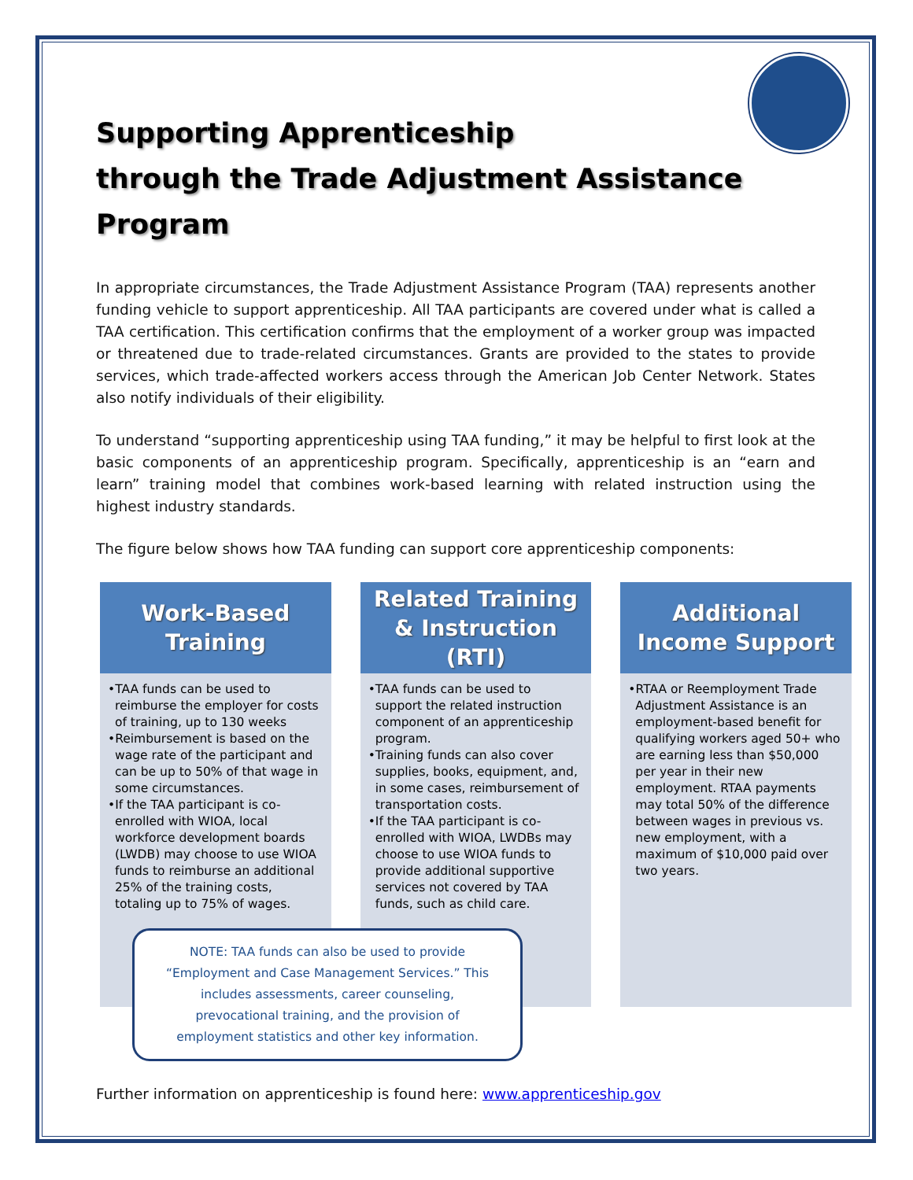Supporting Apprenticeship
through the Trade Adjustment Assistance Program
In appropriate circumstances, the Trade Adjustment Assistance Program (TAA) represents another funding vehicle to support apprenticeship. All TAA participants are covered under what is called a TAA certification. This certification confirms that the employment of a worker group was impacted or threatened due to trade-related circumstances. Grants are provided to the states to provide services, which trade-affected workers access through the American Job Center Network. States also notify individuals of their eligibility.
To understand “supporting apprenticeship using TAA funding,” it may be helpful to first look at the basic components of an apprenticeship program. Specifically, apprenticeship is an “earn and learn” training model that combines work-based learning with related instruction using the highest industry standards.
The figure below shows how TAA funding can support core apprenticeship components:
Work-Based
Training
•TAA funds can be used to reimburse the employer for costs of training, up to 130 weeks
•Reimbursement is based on the wage rate of the participant and can be up to 50% of that wage in some circumstances.
•If the TAA participant is co-enrolled with WIOA, local workforce development boards (LWDB) may choose to use WIOA funds to reimburse an additional 25% of the training costs, totaling up to 75% of wages.
Related Training
& Instruction
(RTI)
•TAA funds can be used to support the related instruction component of an apprenticeship program.
•Training funds can also cover supplies, books, equipment, and, in some cases, reimbursement of transportation costs.
•If the TAA participant is co-enrolled with WIOA, LWDBs may choose to use WIOA funds to provide additional supportive services not covered by TAA funds, such as child care.
Additional
Income Support
•RTAA or Reemployment Trade Adjustment Assistance is an employment-based benefit for qualifying workers aged 50+ who are earning less than $50,000 per year in their new employment. RTAA payments may total 50% of the difference between wages in previous vs. new employment, with a maximum of $10,000 paid over two years.
NOTE: TAA funds can also be used to provide “Employment and Case Management Services.” This includes assessments, career counseling, prevocational training, and the provision of employment statistics and other key information.
Further information on apprenticeship is found here: www.apprenticeship.gov